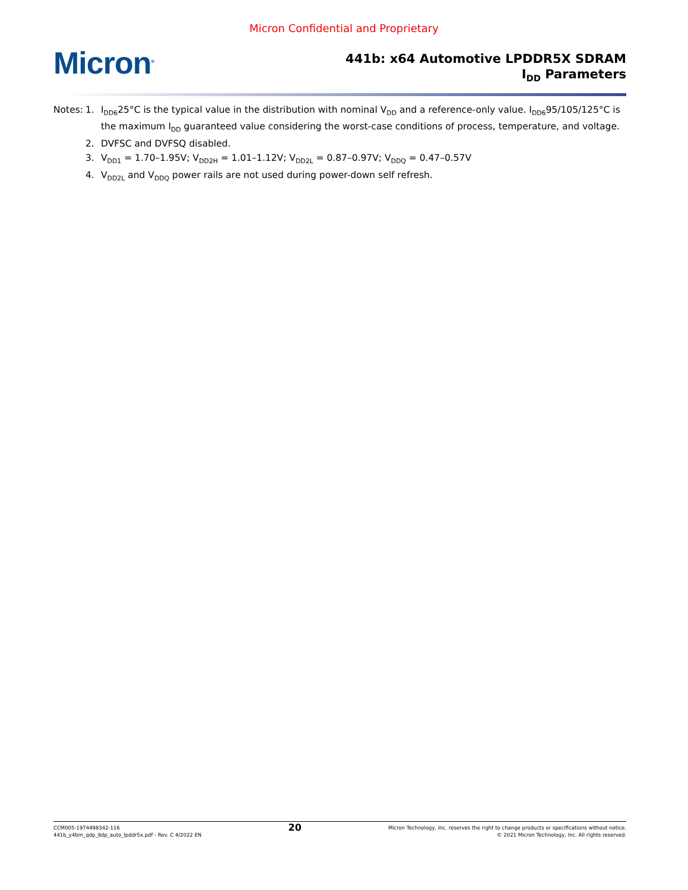Micron Confidential and Proprietary
Micron<sup>®</sup>
441b: x64 Automotive LPDDR5X SDRAM
I<sub>DD</sub> Parameters
Notes:
| 1. | I<sub>DD6</sub>25°C is the typical value in the distribution with nominal V<sub>DD</sub> and a reference-only value. I<sub>DD6</sub>95/105/125°C is the maximum I<sub>DD</sub> guaranteed value considering the worst-case conditions of process, temperature, and voltage. |
| 2. | DVFSC and DVFSQ disabled. |
| 3. | V<sub>DD1</sub> = 1.70–1.95V; V<sub>DD2H</sub> = 1.01–1.12V; V<sub>DD2L</sub> = 0.87–0.97V; V<sub>DDQ</sub> = 0.47–0.57V |
| 4. | V<sub>DD2L</sub> and V<sub>DDQ</sub> power rails are not used during power-down self refresh. |
CCM005-1974498342-116
441b_y4bm_qdp_8dp_auto_lpddr5x.pdf - Rev. C 4/2022 EN
20
Micron Technology, Inc. reserves the right to change products or specifications without notice.
© 2021 Micron Technology, Inc. All rights reserved.